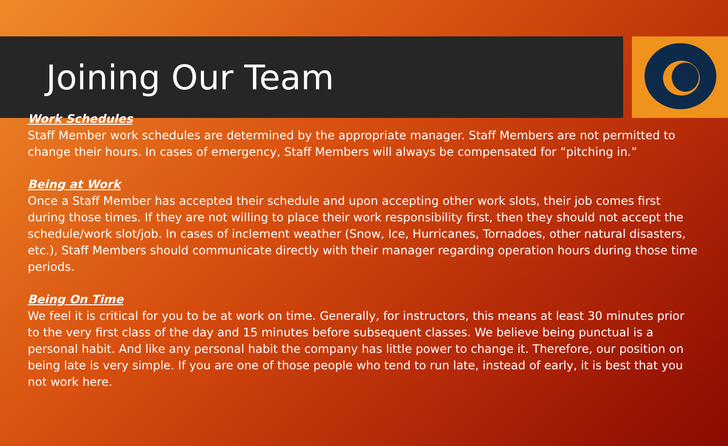Joining Our Team
Work Schedules
Staff Member work schedules are determined by the appropriate manager. Staff Members are not permitted to change their hours. In cases of emergency, Staff Members will always be compensated for “pitching in.”
Being at Work
Once a Staff Member has accepted their schedule and upon accepting other work slots, their job comes first during those times. If they are not willing to place their work responsibility first, then they should not accept the schedule/work slot/job. In cases of inclement weather (Snow, Ice, Hurricanes, Tornadoes, other natural disasters, etc.), Staff Members should communicate directly with their manager regarding operation hours during those time periods.
Being On Time
We feel it is critical for you to be at work on time. Generally, for instructors, this means at least 30 minutes prior to the very first class of the day and 15 minutes before subsequent classes. We believe being punctual is a personal habit. And like any personal habit the company has little power to change it. Therefore, our position on being late is very simple. If you are one of those people who tend to run late, instead of early, it is best that you not work here.